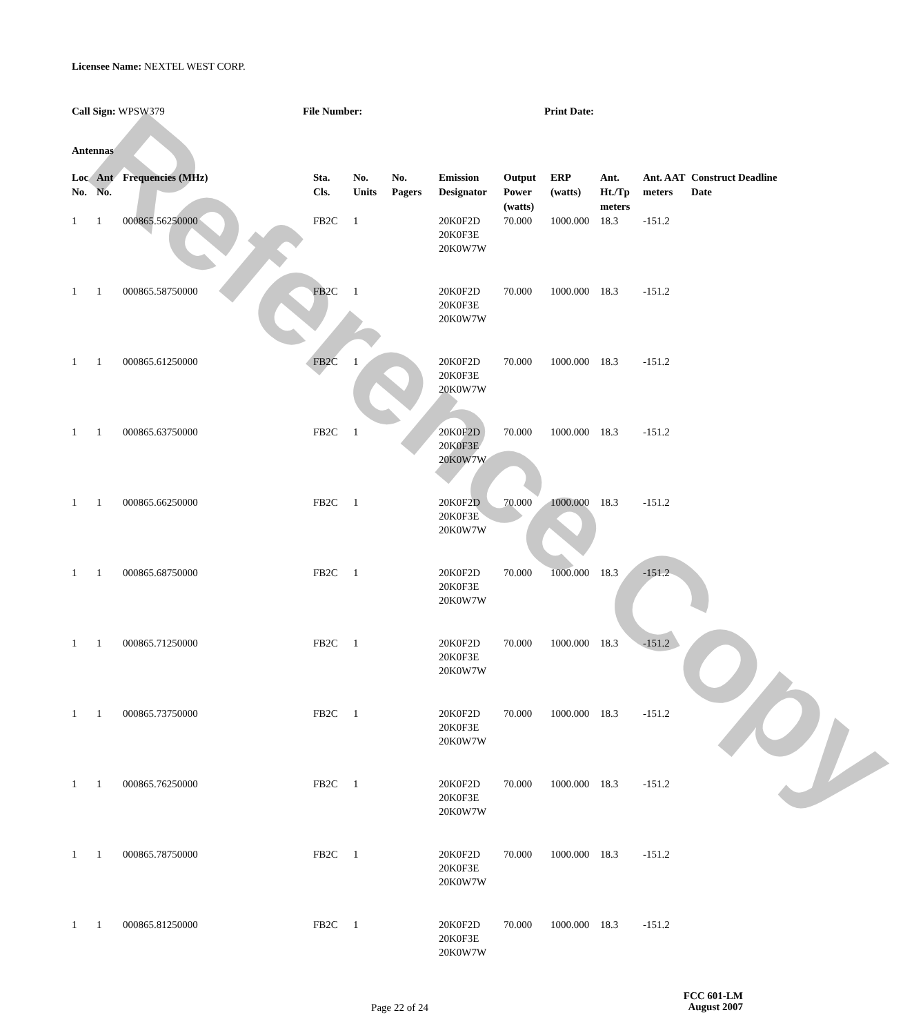Reference Copy
Licensee Name: NEXTEL WEST CORP.
Call Sign: WPSW379 File Number: Print Date:
Antennas
| Loc No. | Ant No. | Frequencies (MHz) | Sta. Cls. | No. Units | No. Pagers | Emission Designator | Output Power (watts) | ERP (watts) | Ant. Ht./Tp meters | Ant. AAT meters | Construct Deadline Date |
| --- | --- | --- | --- | --- | --- | --- | --- | --- | --- | --- | --- |
| 1 | 1 | 000865.56250000 | FB2C | 1 | | 20K0F2D 20K0F3E 20K0W7W | 70.000 | 1000.000 | 18.3 | -151.2 | |
| 1 | 1 | 000865.58750000 | FB2C | 1 | | 20K0F2D 20K0F3E 20K0W7W | 70.000 | 1000.000 | 18.3 | -151.2 | |
| 1 | 1 | 000865.61250000 | FB2C | 1 | | 20K0F2D 20K0F3E 20K0W7W | 70.000 | 1000.000 | 18.3 | -151.2 | |
| 1 | 1 | 000865.63750000 | FB2C | 1 | | 20K0F2D 20K0F3E 20K0W7W | 70.000 | 1000.000 | 18.3 | -151.2 | |
| 1 | 1 | 000865.66250000 | FB2C | 1 | | 20K0F2D 20K0F3E 20K0W7W | 70.000 | 1000.000 | 18.3 | -151.2 | |
| 1 | 1 | 000865.68750000 | FB2C | 1 | | 20K0F2D 20K0F3E 20K0W7W | 70.000 | 1000.000 | 18.3 | -151.2 | |
| 1 | 1 | 000865.71250000 | FB2C | 1 | | 20K0F2D 20K0F3E 20K0W7W | 70.000 | 1000.000 | 18.3 | -151.2 | |
| 1 | 1 | 000865.73750000 | FB2C | 1 | | 20K0F2D 20K0F3E 20K0W7W | 70.000 | 1000.000 | 18.3 | -151.2 | |
| 1 | 1 | 000865.76250000 | FB2C | 1 | | 20K0F2D 20K0F3E 20K0W7W | 70.000 | 1000.000 | 18.3 | -151.2 | |
| 1 | 1 | 000865.78750000 | FB2C | 1 | | 20K0F2D 20K0F3E 20K0W7W | 70.000 | 1000.000 | 18.3 | -151.2 | |
| 1 | 1 | 000865.81250000 | FB2C | 1 | | 20K0F2D 20K0F3E 20K0W7W | 70.000 | 1000.000 | 18.3 | -151.2 | |
FCC 601-LM
Page 22 of 24
August 2007